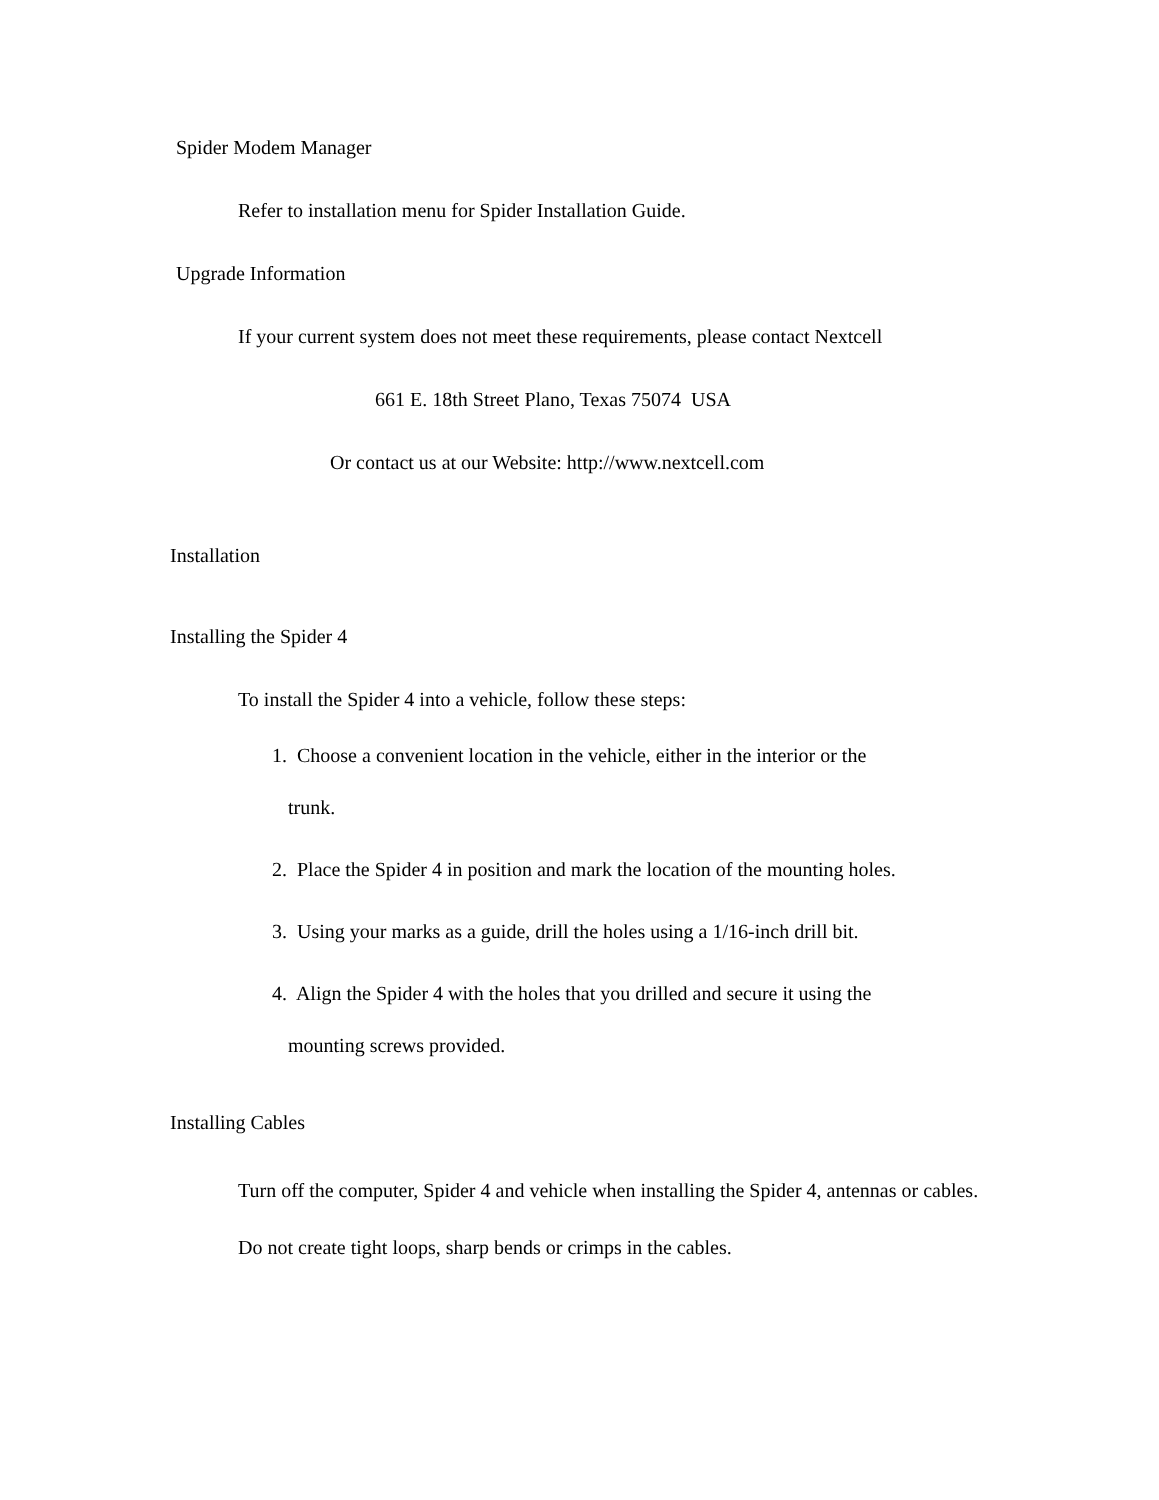Spider Modem Manager
Refer to installation menu for Spider Installation Guide.
Upgrade Information
If your current system does not meet these requirements, please contact Nextcell
661 E. 18th Street Plano, Texas 75074 USA
Or contact us at our Website: http://www.nextcell.com
Installation
Installing the Spider 4
To install the Spider 4 into a vehicle, follow these steps:
1. Choose a convenient location in the vehicle, either in the interior or the
trunk.
2. Place the Spider 4 in position and mark the location of the mounting holes.
3. Using your marks as a guide, drill the holes using a 1/16-inch drill bit.
4. Align the Spider 4 with the holes that you drilled and secure it using the
mounting screws provided.
Installing Cables
Turn off the computer, Spider 4 and vehicle when installing the Spider 4, antennas or cables.
Do not create tight loops, sharp bends or crimps in the cables.